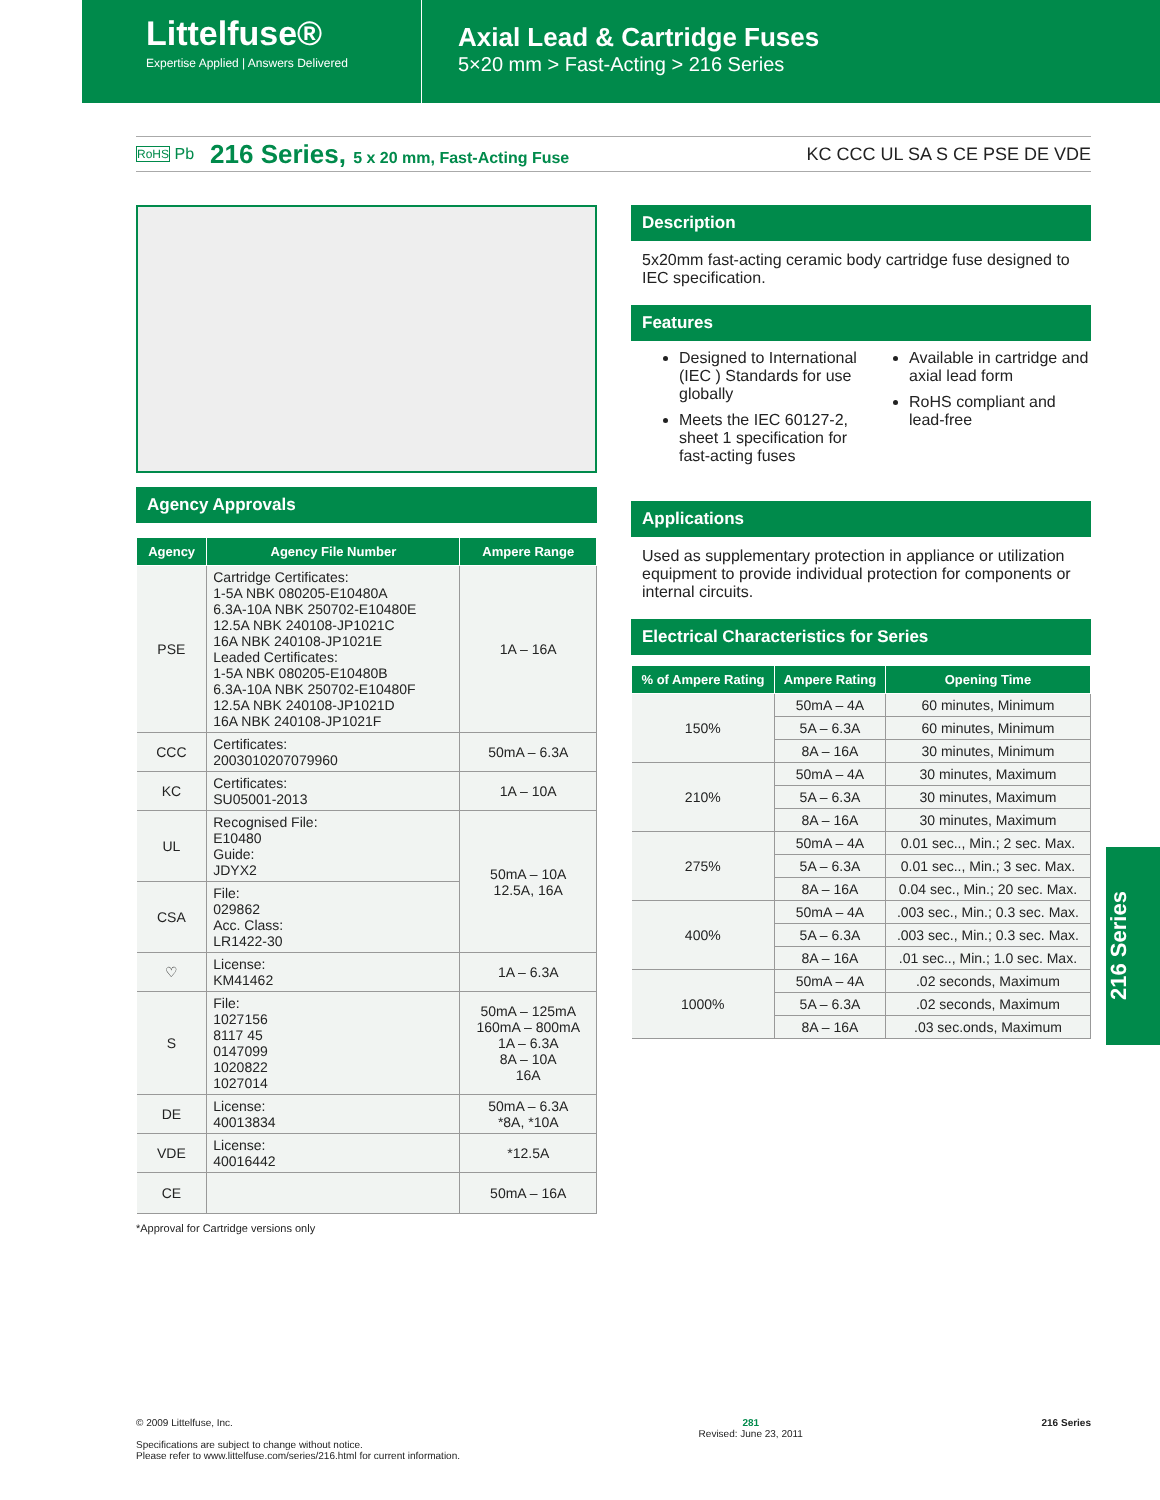Littelfuse®
Expertise Applied | Answers Delivered
Axial Lead & Cartridge Fuses
5×20 mm > Fast-Acting > 216 Series
RoHS Pb 216 Series, 5 x 20 mm, Fast-Acting Fuse KC CCC UL SA S CE PSE DE VDE
Agency Approvals
| Agency | Agency File Number | Ampere Range |
| --- | --- | --- |
| PSE | Cartridge Certificates: 1-5A NBK 080205-E10480A 6.3A-10A NBK 250702-E10480E 12.5A NBK 240108-JP1021C 16A NBK 240108-JP1021E Leaded Certificates: 1-5A NBK 080205-E10480B 6.3A-10A NBK 250702-E10480F 12.5A NBK 240108-JP1021D 16A NBK 240108-JP1021F | 1A – 16A |
| CCC | Certificates: 2003010207079960 | 50mA – 6.3A |
| KC | Certificates: SU05001-2013 | 1A – 10A |
| UL | Recognised File: E10480 Guide: JDYX2 | 50mA – 10A 12.5A, 16A |
| CSA | File: 029862 Acc. Class: LR1422-30 | |
| ♡ | License: KM41462 | 1A – 6.3A |
| S | File: 1027156 8117 45 0147099 1020822 1027014 | 50mA – 125mA 160mA – 800mA 1A – 6.3A 8A – 10A 16A |
| DE | License: 40013834 | 50mA – 6.3A *8A, *10A |
| VDE | License: 40016442 | *12.5A |
| CE | | 50mA – 16A |
*Approval for Cartridge versions only
Description
5x20mm fast-acting ceramic body cartridge fuse designed to IEC specification.
Features
Designed to International (IEC ) Standards for use globally
Meets the IEC 60127-2, sheet 1 specification for fast-acting fuses
Available in cartridge and axial lead form
RoHS compliant and lead-free
Applications
Used as supplementary protection in appliance or utilization equipment to provide individual protection for components or internal circuits.
Electrical Characteristics for Series
| % of Ampere Rating | Ampere Rating | Opening Time |
| --- | --- | --- |
| 150% | 50mA – 4A | 60 minutes, Minimum |
| | 5A – 6.3A | 60 minutes, Minimum |
| | 8A – 16A | 30 minutes, Minimum |
| 210% | 50mA – 4A | 30 minutes, Maximum |
| | 5A – 6.3A | 30 minutes, Maximum |
| | 8A – 16A | 30 minutes, Maximum |
| 275% | 50mA – 4A | 0.01 sec.., Min.; 2 sec. Max. |
| | 5A – 6.3A | 0.01 sec.., Min.; 3 sec. Max. |
| | 8A – 16A | 0.04 sec., Min.; 20 sec. Max. |
| 400% | 50mA – 4A | .003 sec., Min.; 0.3 sec. Max. |
| | 5A – 6.3A | .003 sec., Min.; 0.3 sec. Max. |
| | 8A – 16A | .01 sec.., Min.; 1.0 sec. Max. |
| 1000% | 50mA – 4A | .02 seconds, Maximum |
| | 5A – 6.3A | .02 seconds, Maximum |
| | 8A – 16A | .03 sec.onds, Maximum |
216 Series
© 2009 Littelfuse, Inc.
Specifications are subject to change without notice.
Please refer to www.littelfuse.com/series/216.html for current information.
281
Revised: June 23, 2011
216 Series